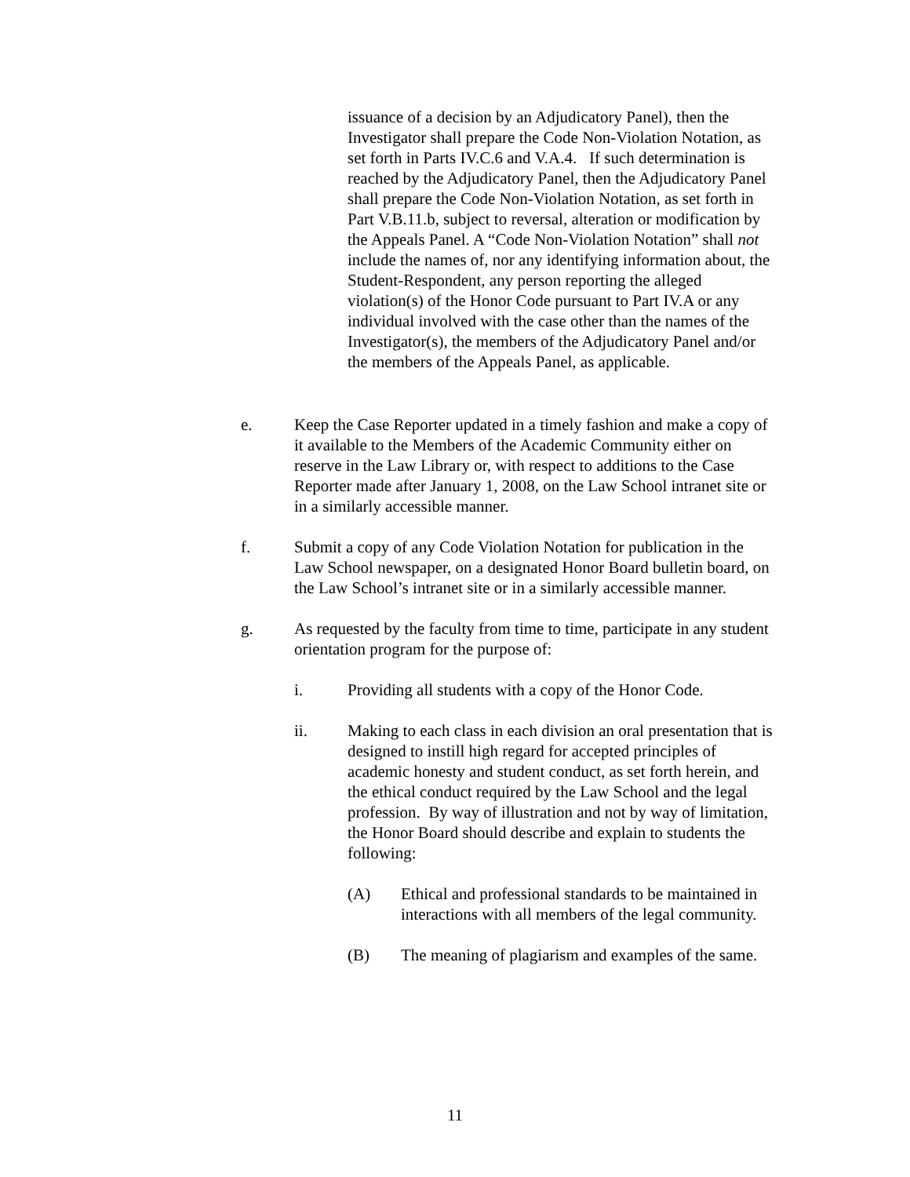issuance of a decision by an Adjudicatory Panel), then the Investigator shall prepare the Code Non-Violation Notation, as set forth in Parts IV.C.6 and V.A.4. If such determination is reached by the Adjudicatory Panel, then the Adjudicatory Panel shall prepare the Code Non-Violation Notation, as set forth in Part V.B.11.b, subject to reversal, alteration or modification by the Appeals Panel. A “Code Non-Violation Notation” shall not include the names of, nor any identifying information about, the Student-Respondent, any person reporting the alleged violation(s) of the Honor Code pursuant to Part IV.A or any individual involved with the case other than the names of the Investigator(s), the members of the Adjudicatory Panel and/or the members of the Appeals Panel, as applicable.
e. Keep the Case Reporter updated in a timely fashion and make a copy of it available to the Members of the Academic Community either on reserve in the Law Library or, with respect to additions to the Case Reporter made after January 1, 2008, on the Law School intranet site or in a similarly accessible manner.
f. Submit a copy of any Code Violation Notation for publication in the Law School newspaper, on a designated Honor Board bulletin board, on the Law School’s intranet site or in a similarly accessible manner.
g. As requested by the faculty from time to time, participate in any student orientation program for the purpose of:
i. Providing all students with a copy of the Honor Code.
ii. Making to each class in each division an oral presentation that is designed to instill high regard for accepted principles of academic honesty and student conduct, as set forth herein, and the ethical conduct required by the Law School and the legal profession. By way of illustration and not by way of limitation, the Honor Board should describe and explain to students the following:
(A) Ethical and professional standards to be maintained in interactions with all members of the legal community.
(B) The meaning of plagiarism and examples of the same.
11